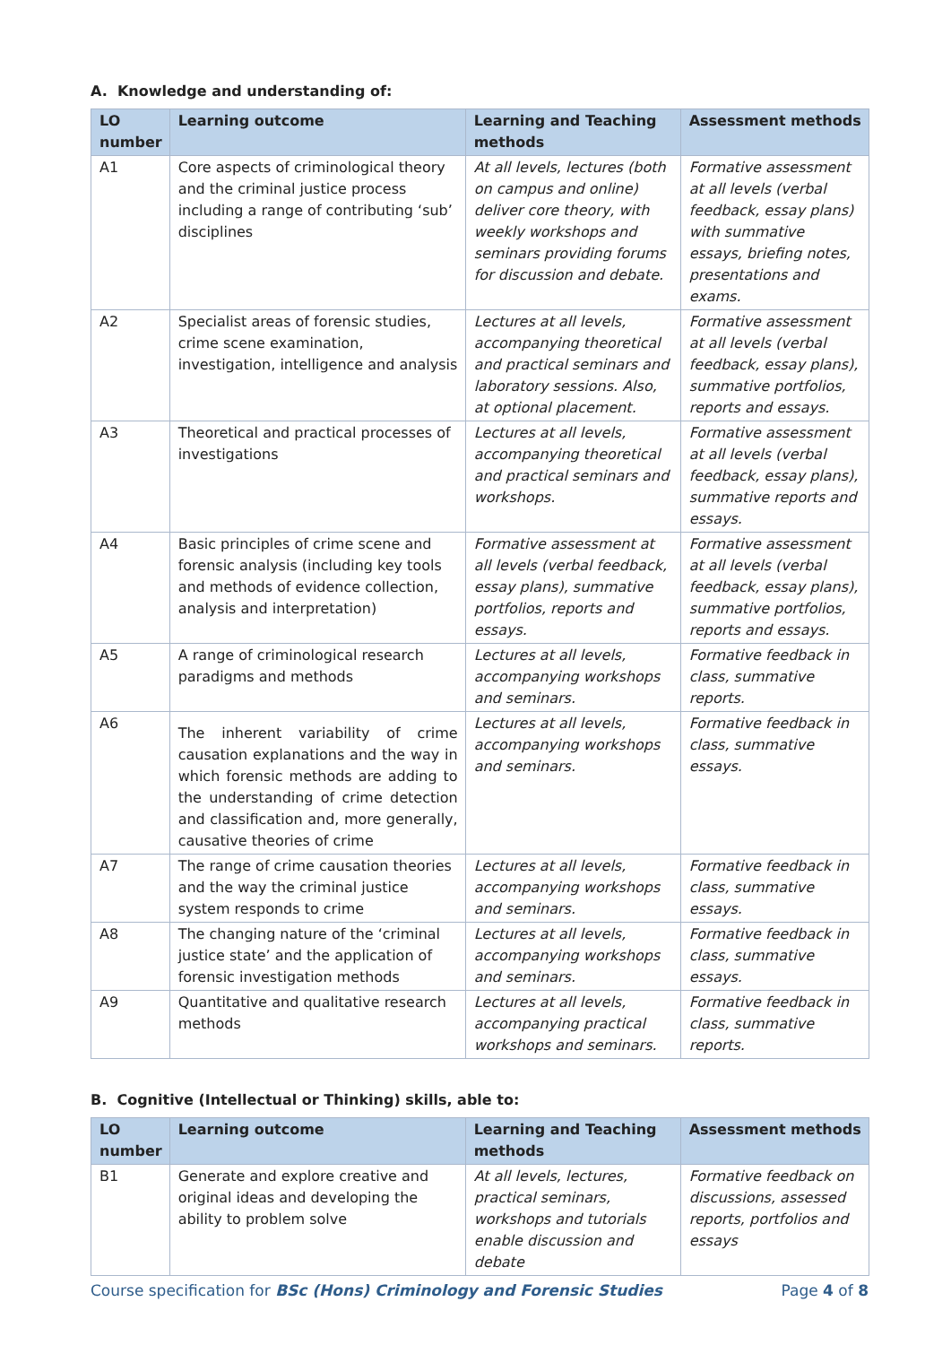A. Knowledge and understanding of:
| LO number | Learning outcome | Learning and Teaching methods | Assessment methods |
| --- | --- | --- | --- |
| A1 | Core aspects of criminological theory and the criminal justice process including a range of contributing ‘sub’ disciplines | At all levels, lectures (both on campus and online) deliver core theory, with weekly workshops and seminars providing forums for discussion and debate. | Formative assessment at all levels (verbal feedback, essay plans) with summative essays, briefing notes, presentations and exams. |
| A2 | Specialist areas of forensic studies, crime scene examination, investigation, intelligence and analysis | Lectures at all levels, accompanying theoretical and practical seminars and laboratory sessions. Also, at optional placement. | Formative assessment at all levels (verbal feedback, essay plans), summative portfolios, reports and essays. |
| A3 | Theoretical and practical processes of investigations | Lectures at all levels, accompanying theoretical and practical seminars and workshops. | Formative assessment at all levels (verbal feedback, essay plans), summative reports and essays. |
| A4 | Basic principles of crime scene and forensic analysis (including key tools and methods of evidence collection, analysis and interpretation) | Formative assessment at all levels (verbal feedback, essay plans), summative portfolios, reports and essays. | Formative assessment at all levels (verbal feedback, essay plans), summative portfolios, reports and essays. |
| A5 | A range of criminological research paradigms and methods | Lectures at all levels, accompanying workshops and seminars. | Formative feedback in class, summative reports. |
| A6 | The inherent variability of crime causation explanations and the way in which forensic methods are adding to the understanding of crime detection and classification and, more generally, causative theories of crime | Lectures at all levels, accompanying workshops and seminars. | Formative feedback in class, summative essays. |
| A7 | The range of crime causation theories and the way the criminal justice system responds to crime | Lectures at all levels, accompanying workshops and seminars. | Formative feedback in class, summative essays. |
| A8 | The changing nature of the ‘criminal justice state’ and the application of forensic investigation methods | Lectures at all levels, accompanying workshops and seminars. | Formative feedback in class, summative essays. |
| A9 | Quantitative and qualitative research methods | Lectures at all levels, accompanying practical workshops and seminars. | Formative feedback in class, summative reports. |
B. Cognitive (Intellectual or Thinking) skills, able to:
| LO number | Learning outcome | Learning and Teaching methods | Assessment methods |
| --- | --- | --- | --- |
| B1 | Generate and explore creative and original ideas and developing the ability to problem solve | At all levels, lectures, practical seminars, workshops and tutorials enable discussion and debate | Formative feedback on discussions, assessed reports, portfolios and essays |
Course specification for BSc (Hons) Criminology and Forensic Studies Page 4 of 8